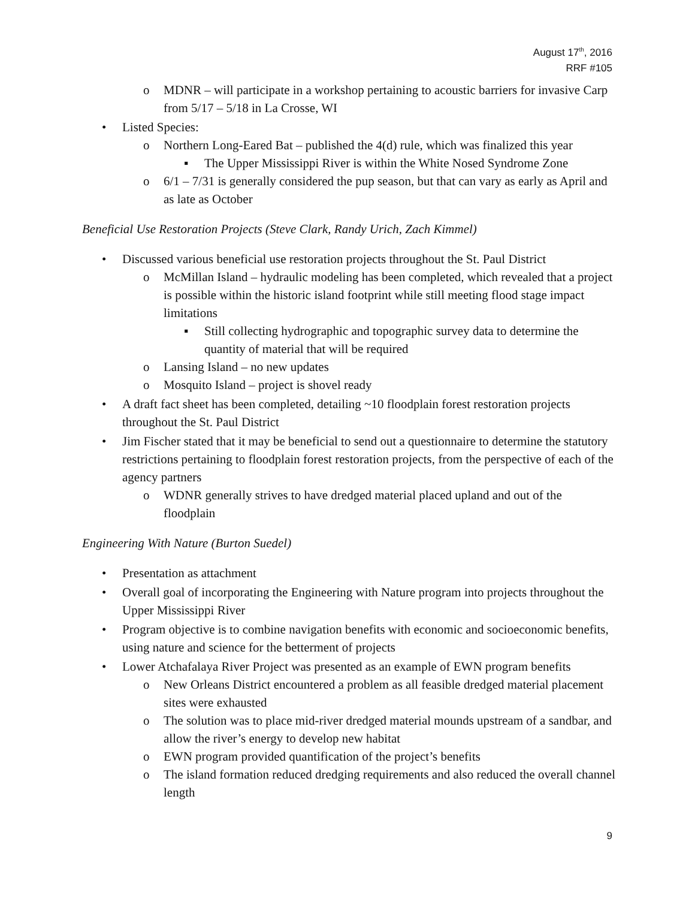August 17<sup>th</sup>, 2016
RRF #105
o MDNR – will participate in a workshop pertaining to acoustic barriers for invasive Carp from 5/17 – 5/18 in La Crosse, WI
• Listed Species:
o Northern Long-Eared Bat – published the 4(d) rule, which was finalized this year
▪ The Upper Mississippi River is within the White Nosed Syndrome Zone
o 6/1 – 7/31 is generally considered the pup season, but that can vary as early as April and as late as October
Beneficial Use Restoration Projects (Steve Clark, Randy Urich, Zach Kimmel)
• Discussed various beneficial use restoration projects throughout the St. Paul District
o McMillan Island – hydraulic modeling has been completed, which revealed that a project is possible within the historic island footprint while still meeting flood stage impact limitations
▪ Still collecting hydrographic and topographic survey data to determine the quantity of material that will be required
o Lansing Island – no new updates
o Mosquito Island – project is shovel ready
• A draft fact sheet has been completed, detailing ~10 floodplain forest restoration projects throughout the St. Paul District
• Jim Fischer stated that it may be beneficial to send out a questionnaire to determine the statutory restrictions pertaining to floodplain forest restoration projects, from the perspective of each of the agency partners
o WDNR generally strives to have dredged material placed upland and out of the floodplain
Engineering With Nature (Burton Suedel)
• Presentation as attachment
• Overall goal of incorporating the Engineering with Nature program into projects throughout the Upper Mississippi River
• Program objective is to combine navigation benefits with economic and socioeconomic benefits, using nature and science for the betterment of projects
• Lower Atchafalaya River Project was presented as an example of EWN program benefits
o New Orleans District encountered a problem as all feasible dredged material placement sites were exhausted
o The solution was to place mid-river dredged material mounds upstream of a sandbar, and allow the river’s energy to develop new habitat
o EWN program provided quantification of the project’s benefits
o The island formation reduced dredging requirements and also reduced the overall channel length
9